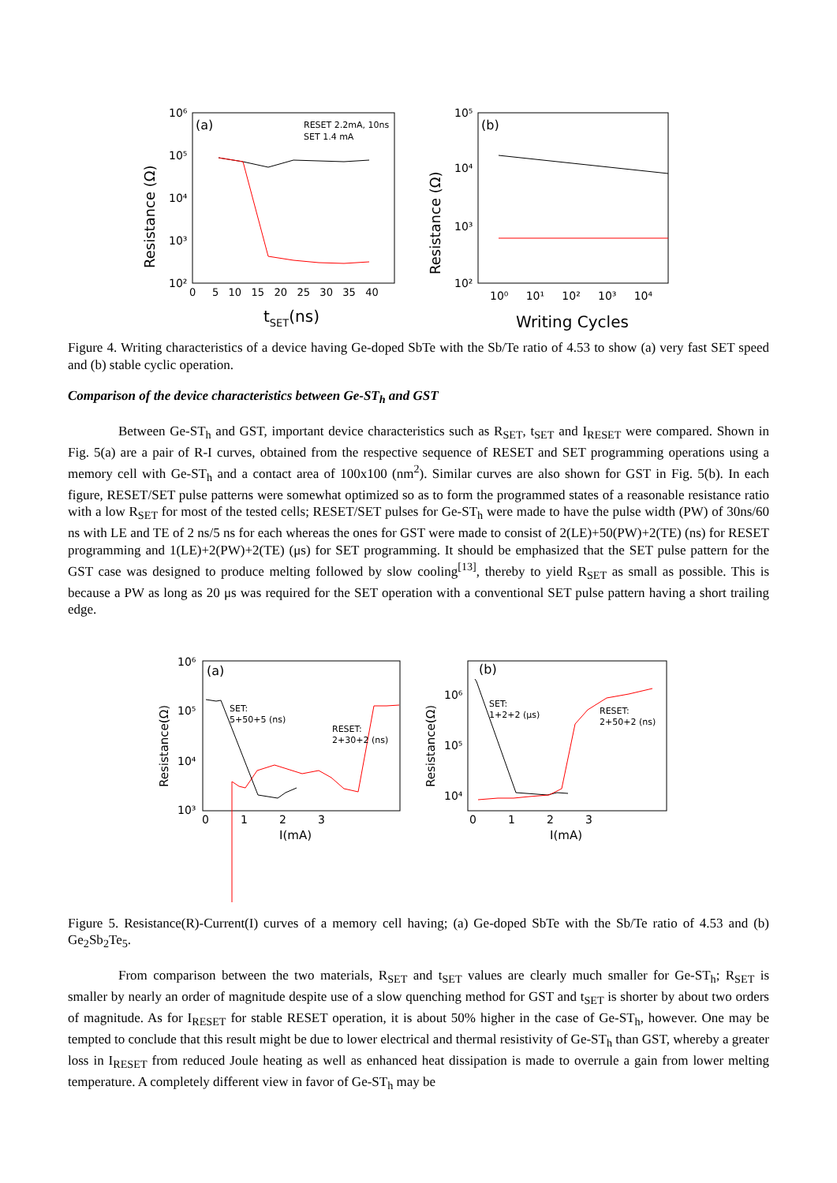(a)
(b)
RESET 2.2mA, 10ns
SET 1.4 mA
10⁶
10⁵
10⁴
10³
10²
0 5 10 15 20 25 30 35 40
Resistance (Ω)
tSET(ns)
10⁵
10⁴
10³
10²
10⁰ 10¹ 10² 10³ 10⁴
Resistance (Ω)
Writing Cycles
Figure 4. Writing characteristics of a device having Ge-doped SbTe with the Sb/Te ratio of 4.53 to show (a) very fast SET speed and (b) stable cyclic operation.
Comparison of the device characteristics between Ge-ST<sub>h</sub> and GST
Between Ge-ST<sub>h</sub> and GST, important device characteristics such as R<sub>SET</sub>, t<sub>SET</sub> and I<sub>RESET</sub> were compared. Shown in Fig. 5(a) are a pair of R-I curves, obtained from the respective sequence of RESET and SET programming operations using a memory cell with Ge-ST<sub>h</sub> and a contact area of 100x100 (nm<sup>2</sup>). Similar curves are also shown for GST in Fig. 5(b). In each figure, RESET/SET pulse patterns were somewhat optimized so as to form the programmed states of a reasonable resistance ratio with a low R<sub>SET</sub> for most of the tested cells; RESET/SET pulses for Ge-ST<sub>h</sub> were made to have the pulse width (PW) of 30ns/60 ns with LE and TE of 2 ns/5 ns for each whereas the ones for GST were made to consist of 2(LE)+50(PW)+2(TE) (ns) for RESET programming and 1(LE)+2(PW)+2(TE) (μs) for SET programming. It should be emphasized that the SET pulse pattern for the GST case was designed to produce melting followed by slow cooling<sup>[13]</sup>, thereby to yield R<sub>SET</sub> as small as possible. This is because a PW as long as 20 μs was required for the SET operation with a conventional SET pulse pattern having a short trailing edge.
(a)
(b)
10⁶
10⁵
10⁴
10³
SET:
5+50+5 (ns)
RESET:
2+30+2 (ns)
0 1 2 3
Resistance(Ω)
I(mA)
10⁶
10⁵
10⁴
SET:
1+2+2 (μs)
RESET:
2+50+2 (ns)
0 1 2 3
Resistance(Ω)
I(mA)
Figure 5. Resistance(R)-Current(I) curves of a memory cell having; (a) Ge-doped SbTe with the Sb/Te ratio of 4.53 and (b) Ge<sub>2</sub>Sb<sub>2</sub>Te<sub>5</sub>.
From comparison between the two materials, R<sub>SET</sub> and t<sub>SET</sub> values are clearly much smaller for Ge-ST<sub>h</sub>; R<sub>SET</sub> is smaller by nearly an order of magnitude despite use of a slow quenching method for GST and t<sub>SET</sub> is shorter by about two orders of magnitude. As for I<sub>RESET</sub> for stable RESET operation, it is about 50% higher in the case of Ge-ST<sub>h</sub>, however. One may be tempted to conclude that this result might be due to lower electrical and thermal resistivity of Ge-ST<sub>h</sub> than GST, whereby a greater loss in I<sub>RESET</sub> from reduced Joule heating as well as enhanced heat dissipation is made to overrule a gain from lower melting temperature. A completely different view in favor of Ge-ST<sub>h</sub> may be